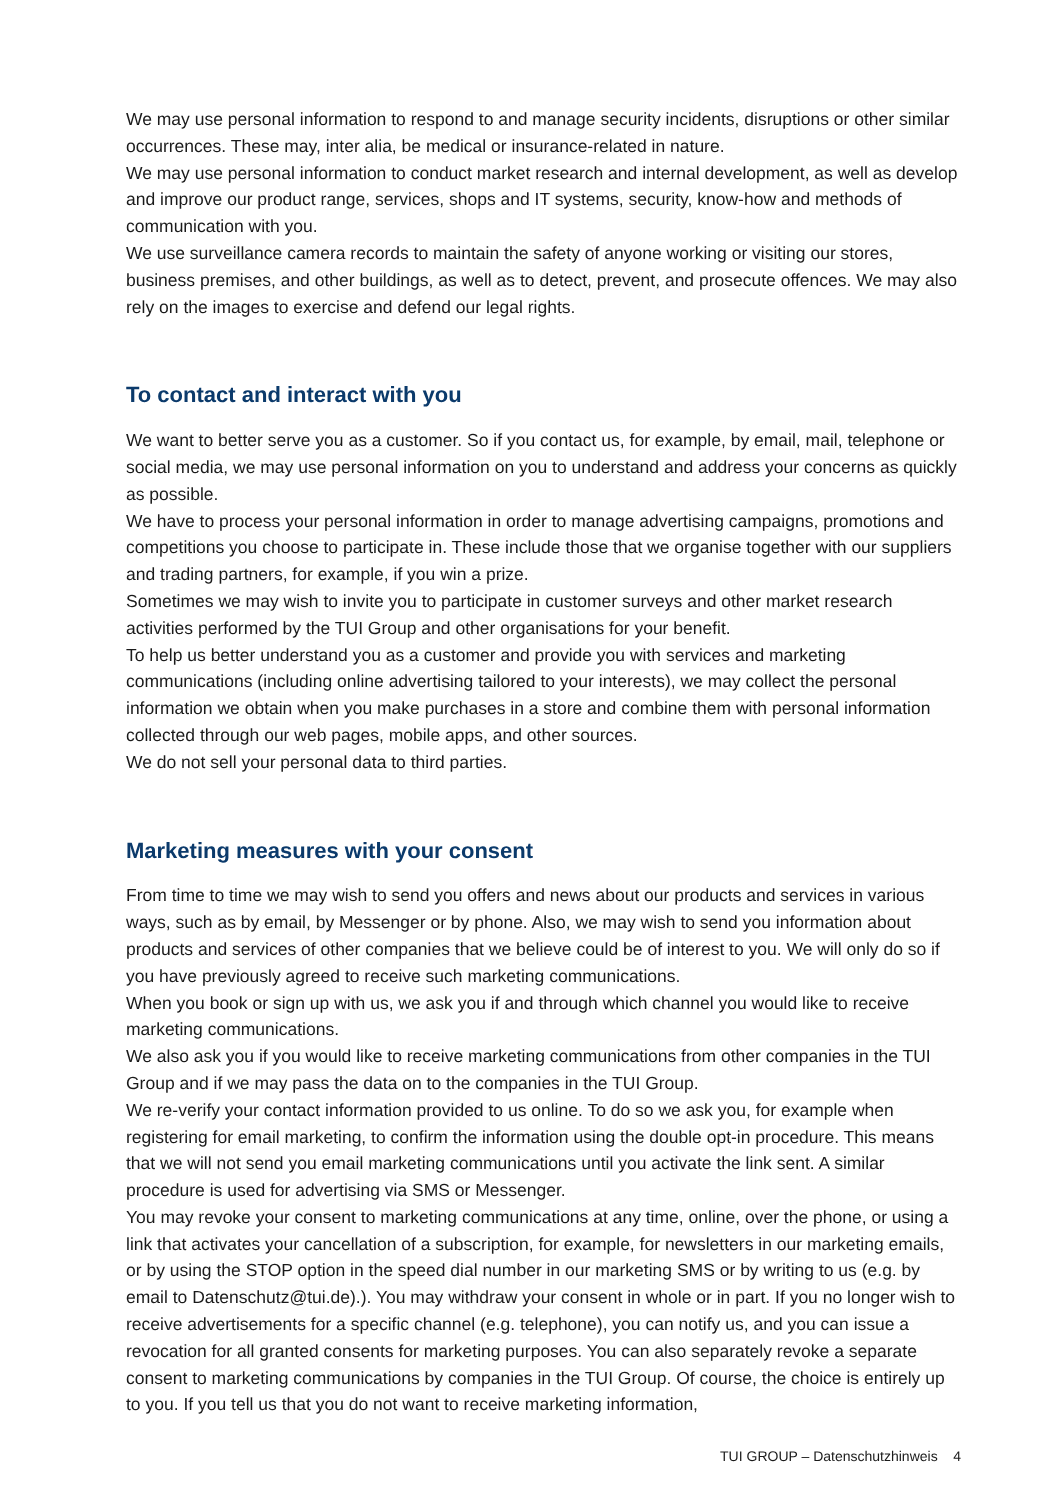We may use personal information to respond to and manage security incidents, disruptions or other similar occurrences. These may, inter alia, be medical or insurance-related in nature.
We may use personal information to conduct market research and internal development, as well as develop and improve our product range, services, shops and IT systems, security, know-how and methods of communication with you.
We use surveillance camera records to maintain the safety of anyone working or visiting our stores, business premises, and other buildings, as well as to detect, prevent, and prosecute offences. We may also rely on the images to exercise and defend our legal rights.
To contact and interact with you
We want to better serve you as a customer. So if you contact us, for example, by email, mail, telephone or social media, we may use personal information on you to understand and address your concerns as quickly as possible.
We have to process your personal information in order to manage advertising campaigns, promotions and competitions you choose to participate in. These include those that we organise together with our suppliers and trading partners, for example, if you win a prize.
Sometimes we may wish to invite you to participate in customer surveys and other market research activities performed by the TUI Group and other organisations for your benefit.
To help us better understand you as a customer and provide you with services and marketing communications (including online advertising tailored to your interests), we may collect the personal information we obtain when you make purchases in a store and combine them with personal information collected through our web pages, mobile apps, and other sources.
We do not sell your personal data to third parties.
Marketing measures with your consent
From time to time we may wish to send you offers and news about our products and services in various ways, such as by email, by Messenger or by phone. Also, we may wish to send you information about products and services of other companies that we believe could be of interest to you. We will only do so if you have previously agreed to receive such marketing communications.
When you book or sign up with us, we ask you if and through which channel you would like to receive marketing communications.
We also ask you if you would like to receive marketing communications from other companies in the TUI Group and if we may pass the data on to the companies in the TUI Group.
We re-verify your contact information provided to us online. To do so we ask you, for example when registering for email marketing, to confirm the information using the double opt-in procedure. This means that we will not send you email marketing communications until you activate the link sent. A similar procedure is used for advertising via SMS or Messenger.
You may revoke your consent to marketing communications at any time, online, over the phone, or using a link that activates your cancellation of a subscription, for example, for newsletters in our marketing emails, or by using the STOP option in the speed dial number in our marketing SMS or by writing to us (e.g. by email to Datenschutz@tui.de).). You may withdraw your consent in whole or in part. If you no longer wish to receive advertisements for a specific channel (e.g. telephone), you can notify us, and you can issue a revocation for all granted consents for marketing purposes. You can also separately revoke a separate consent to marketing communications by companies in the TUI Group. Of course, the choice is entirely up to you. If you tell us that you do not want to receive marketing information,
TUI GROUP – Datenschutzhinweis 4